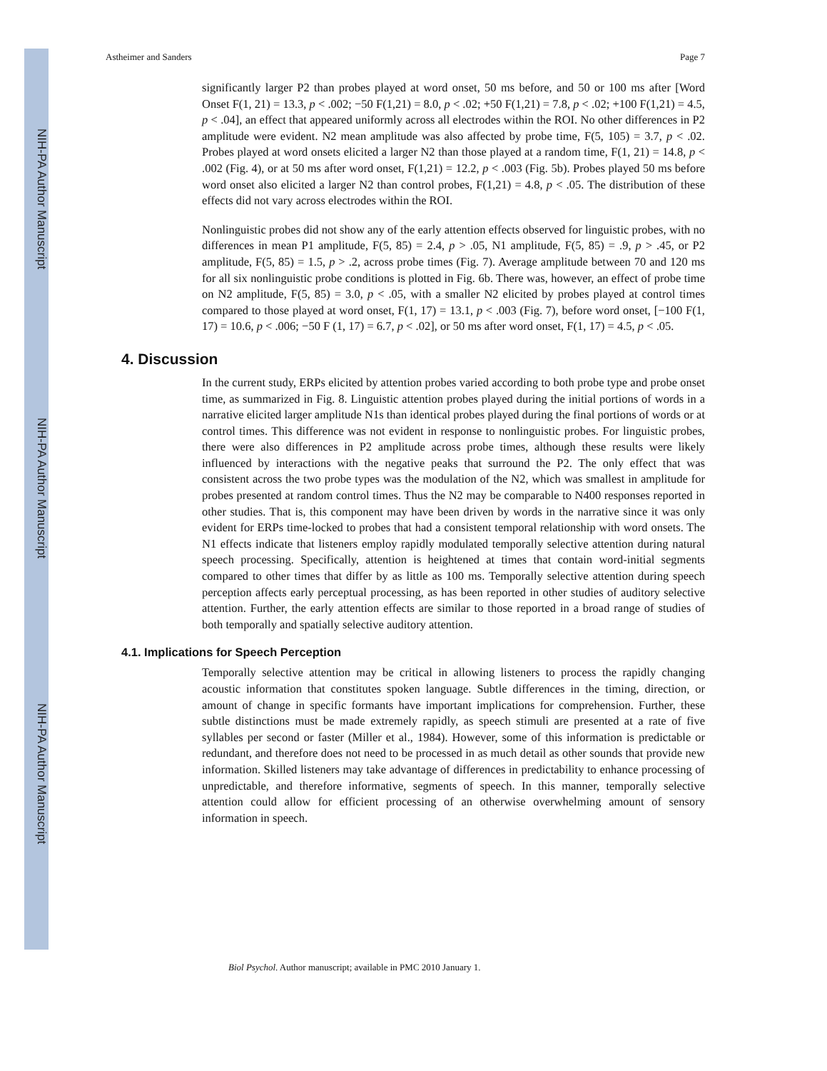NIH-PA Author Manuscript
NIH-PA Author Manuscript
NIH-PA Author Manuscript
Astheimer and Sanders Page 7
significantly larger P2 than probes played at word onset, 50 ms before, and 50 or 100 ms after [Word Onset F(1, 21) = 13.3, p < .002; −50 F(1,21) = 8.0, p < .02; +50 F(1,21) = 7.8, p < .02; +100 F(1,21) = 4.5, p < .04], an effect that appeared uniformly across all electrodes within the ROI. No other differences in P2 amplitude were evident. N2 mean amplitude was also affected by probe time, F(5, 105) = 3.7, p < .02. Probes played at word onsets elicited a larger N2 than those played at a random time, F(1, 21) = 14.8, p < .002 (Fig. 4), or at 50 ms after word onset, F(1,21) = 12.2, p < .003 (Fig. 5b). Probes played 50 ms before word onset also elicited a larger N2 than control probes, F(1,21) = 4.8, p < .05. The distribution of these effects did not vary across electrodes within the ROI.
Nonlinguistic probes did not show any of the early attention effects observed for linguistic probes, with no differences in mean P1 amplitude, F(5, 85) = 2.4, p > .05, N1 amplitude, F(5, 85) = .9, p > .45, or P2 amplitude, F(5, 85) = 1.5, p > .2, across probe times (Fig. 7). Average amplitude between 70 and 120 ms for all six nonlinguistic probe conditions is plotted in Fig. 6b. There was, however, an effect of probe time on N2 amplitude, F(5, 85) = 3.0, p < .05, with a smaller N2 elicited by probes played at control times compared to those played at word onset, F(1, 17) = 13.1, p < .003 (Fig. 7), before word onset, [−100 F(1, 17) = 10.6, p < .006; −50 F (1, 17) = 6.7, p < .02], or 50 ms after word onset, F(1, 17) = 4.5, p < .05.
4. Discussion
In the current study, ERPs elicited by attention probes varied according to both probe type and probe onset time, as summarized in Fig. 8. Linguistic attention probes played during the initial portions of words in a narrative elicited larger amplitude N1s than identical probes played during the final portions of words or at control times. This difference was not evident in response to nonlinguistic probes. For linguistic probes, there were also differences in P2 amplitude across probe times, although these results were likely influenced by interactions with the negative peaks that surround the P2. The only effect that was consistent across the two probe types was the modulation of the N2, which was smallest in amplitude for probes presented at random control times. Thus the N2 may be comparable to N400 responses reported in other studies. That is, this component may have been driven by words in the narrative since it was only evident for ERPs time-locked to probes that had a consistent temporal relationship with word onsets. The N1 effects indicate that listeners employ rapidly modulated temporally selective attention during natural speech processing. Specifically, attention is heightened at times that contain word-initial segments compared to other times that differ by as little as 100 ms. Temporally selective attention during speech perception affects early perceptual processing, as has been reported in other studies of auditory selective attention. Further, the early attention effects are similar to those reported in a broad range of studies of both temporally and spatially selective auditory attention.
4.1. Implications for Speech Perception
Temporally selective attention may be critical in allowing listeners to process the rapidly changing acoustic information that constitutes spoken language. Subtle differences in the timing, direction, or amount of change in specific formants have important implications for comprehension. Further, these subtle distinctions must be made extremely rapidly, as speech stimuli are presented at a rate of five syllables per second or faster (Miller et al., 1984). However, some of this information is predictable or redundant, and therefore does not need to be processed in as much detail as other sounds that provide new information. Skilled listeners may take advantage of differences in predictability to enhance processing of unpredictable, and therefore informative, segments of speech. In this manner, temporally selective attention could allow for efficient processing of an otherwise overwhelming amount of sensory information in speech.
Biol Psychol. Author manuscript; available in PMC 2010 January 1.